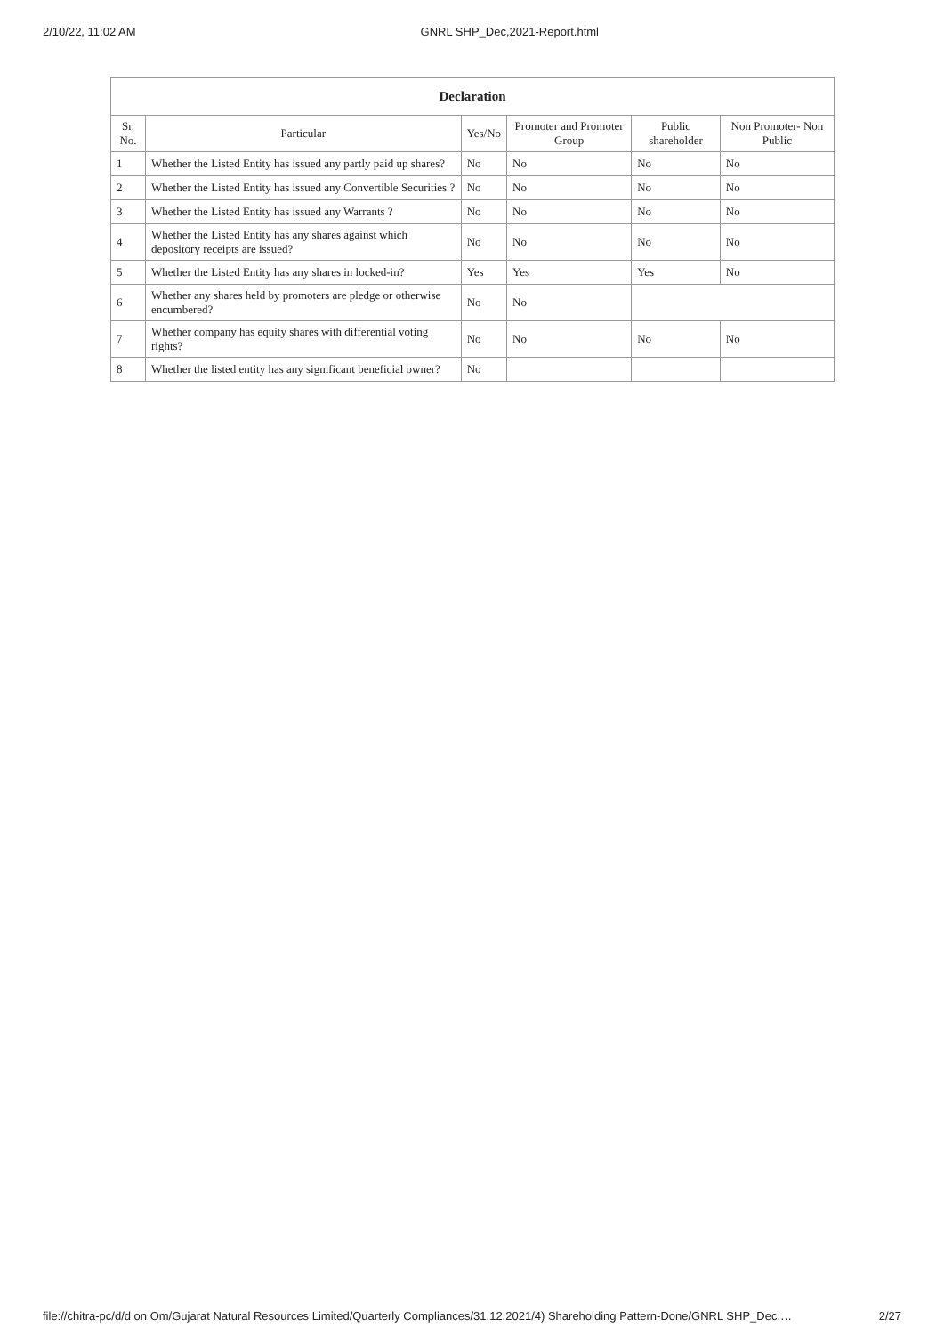2/10/22, 11:02 AM GNRL SHP_Dec,2021-Report.html
| Declaration | | | | | |
| --- | --- | --- | --- | --- | --- |
| Sr. No. | Particular | Yes/No | Promoter and Promoter Group | Public shareholder | Non Promoter- Non Public |
| 1 | Whether the Listed Entity has issued any partly paid up shares? | No | No | No | No |
| 2 | Whether the Listed Entity has issued any Convertible Securities ? | No | No | No | No |
| 3 | Whether the Listed Entity has issued any Warrants ? | No | No | No | No |
| 4 | Whether the Listed Entity has any shares against which depository receipts are issued? | No | No | No | No |
| 5 | Whether the Listed Entity has any shares in locked-in? | Yes | Yes | Yes | No |
| 6 | Whether any shares held by promoters are pledge or otherwise encumbered? | No | No | | |
| 7 | Whether company has equity shares with differential voting rights? | No | No | No | No |
| 8 | Whether the listed entity has any significant beneficial owner? | No | | | |
file://chitra-pc/d/d on Om/Gujarat Natural Resources Limited/Quarterly Compliances/31.12.2021/4) Shareholding Pattern-Done/GNRL SHP_Dec,… 2/27